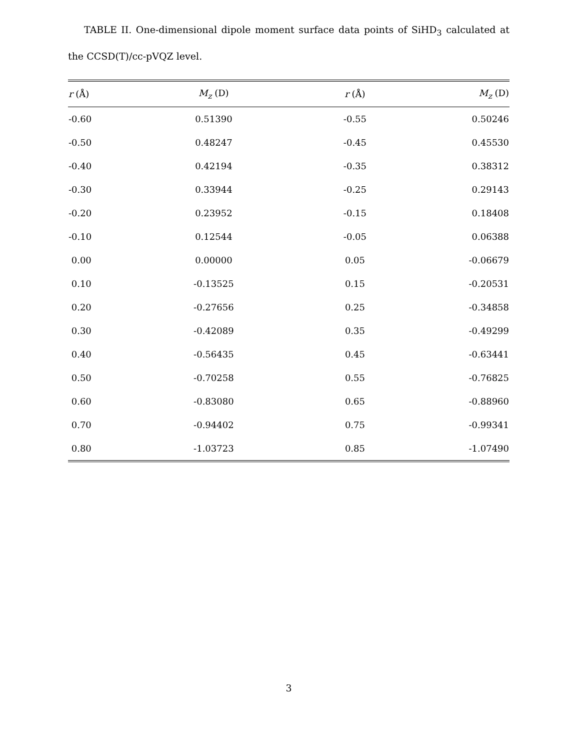TABLE II. One-dimensional dipole moment surface data points of SiHD<sub>3</sub> calculated at the CCSD(T)/cc-pVQZ level.
| r (Å) | M<sub>z</sub> (D) | r (Å) | M<sub>z</sub> (D) |
| --- | --- | --- | --- |
| -0.60 | 0.51390 | -0.55 | 0.50246 |
| -0.50 | 0.48247 | -0.45 | 0.45530 |
| -0.40 | 0.42194 | -0.35 | 0.38312 |
| -0.30 | 0.33944 | -0.25 | 0.29143 |
| -0.20 | 0.23952 | -0.15 | 0.18408 |
| -0.10 | 0.12544 | -0.05 | 0.06388 |
| 0.00 | 0.00000 | 0.05 | -0.06679 |
| 0.10 | -0.13525 | 0.15 | -0.20531 |
| 0.20 | -0.27656 | 0.25 | -0.34858 |
| 0.30 | -0.42089 | 0.35 | -0.49299 |
| 0.40 | -0.56435 | 0.45 | -0.63441 |
| 0.50 | -0.70258 | 0.55 | -0.76825 |
| 0.60 | -0.83080 | 0.65 | -0.88960 |
| 0.70 | -0.94402 | 0.75 | -0.99341 |
| 0.80 | -1.03723 | 0.85 | -1.07490 |
3